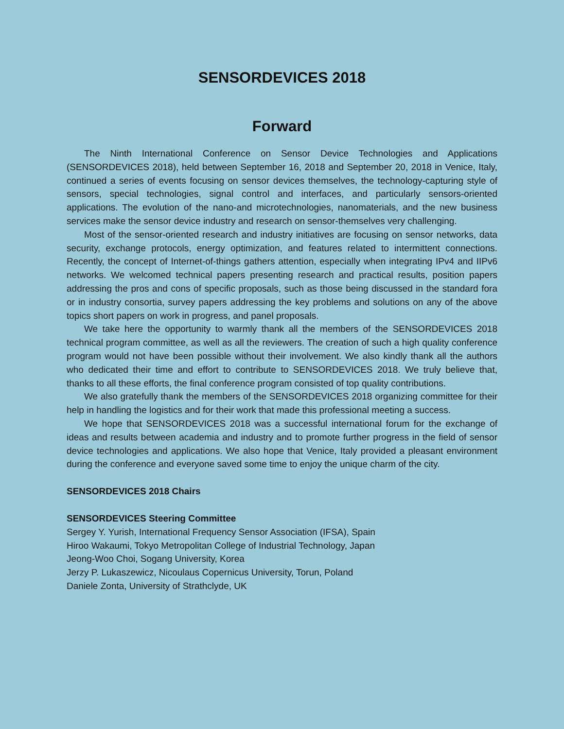SENSORDEVICES 2018
Forward
The Ninth International Conference on Sensor Device Technologies and Applications (SENSORDEVICES 2018), held between September 16, 2018 and September 20, 2018 in Venice, Italy, continued a series of events focusing on sensor devices themselves, the technology-capturing style of sensors, special technologies, signal control and interfaces, and particularly sensors-oriented applications. The evolution of the nano-and microtechnologies, nanomaterials, and the new business services make the sensor device industry and research on sensor-themselves very challenging.
Most of the sensor-oriented research and industry initiatives are focusing on sensor networks, data security, exchange protocols, energy optimization, and features related to intermittent connections. Recently, the concept of Internet-of-things gathers attention, especially when integrating IPv4 and IIPv6 networks. We welcomed technical papers presenting research and practical results, position papers addressing the pros and cons of specific proposals, such as those being discussed in the standard fora or in industry consortia, survey papers addressing the key problems and solutions on any of the above topics short papers on work in progress, and panel proposals.
We take here the opportunity to warmly thank all the members of the SENSORDEVICES 2018 technical program committee, as well as all the reviewers. The creation of such a high quality conference program would not have been possible without their involvement. We also kindly thank all the authors who dedicated their time and effort to contribute to SENSORDEVICES 2018. We truly believe that, thanks to all these efforts, the final conference program consisted of top quality contributions.
We also gratefully thank the members of the SENSORDEVICES 2018 organizing committee for their help in handling the logistics and for their work that made this professional meeting a success.
We hope that SENSORDEVICES 2018 was a successful international forum for the exchange of ideas and results between academia and industry and to promote further progress in the field of sensor device technologies and applications. We also hope that Venice, Italy provided a pleasant environment during the conference and everyone saved some time to enjoy the unique charm of the city.
SENSORDEVICES 2018 Chairs
SENSORDEVICES Steering Committee
Sergey Y. Yurish, International Frequency Sensor Association (IFSA), Spain
Hiroo Wakaumi, Tokyo Metropolitan College of Industrial Technology, Japan
Jeong-Woo Choi, Sogang University, Korea
Jerzy P. Lukaszewicz, Nicoulaus Copernicus University, Torun, Poland
Daniele Zonta, University of Strathclyde, UK